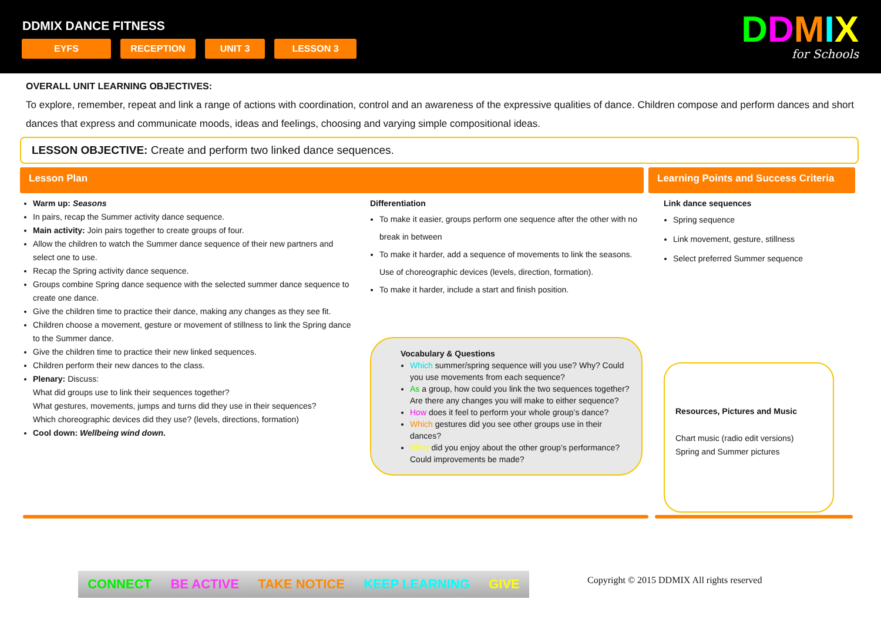DDMIX DANCE FITNESS
EYFS RECEPTION UNIT 3 LESSON 3
DDMIX
for Schools
OVERALL UNIT LEARNING OBJECTIVES:
To explore, remember, repeat and link a range of actions with coordination, control and an awareness of the expressive qualities of dance. Children compose and perform dances and short dances that express and communicate moods, ideas and feelings, choosing and varying simple compositional ideas.
LESSON OBJECTIVE: Create and perform two linked dance sequences.
Lesson Plan Learning Points and Success Criteria
Warm up: Seasons
In pairs, recap the Summer activity dance sequence.
Main activity: Join pairs together to create groups of four.
Allow the children to watch the Summer dance sequence of their new partners and select one to use.
Recap the Spring activity dance sequence.
Groups combine Spring dance sequence with the selected summer dance sequence to create one dance.
Give the children time to practice their dance, making any changes as they see fit.
Children choose a movement, gesture or movement of stillness to link the Spring dance to the Summer dance.
Give the children time to practice their new linked sequences.
Children perform their new dances to the class.
Plenary: Discuss:
What did groups use to link their sequences together?
What gestures, movements, jumps and turns did they use in their sequences?
Which choreographic devices did they use? (levels, directions, formation)
Cool down: Wellbeing wind down.
Differentiation
To make it easier, groups perform one sequence after the other with no break in between
To make it harder, add a sequence of movements to link the seasons. Use of choreographic devices (levels, direction, formation).
To make it harder, include a start and finish position.
Vocabulary & Questions
Which summer/spring sequence will you use? Why? Could you use movements from each sequence?
As a group, how could you link the two sequences together? Are there any changes you will make to either sequence?
How does it feel to perform your whole group’s dance?
Which gestures did you see other groups use in their dances?
What did you enjoy about the other group’s performance? Could improvements be made?
Link dance sequences
Spring sequence
Link movement, gesture, stillness
Select preferred Summer sequence
Resources, Pictures and Music
Chart music (radio edit versions)
Spring and Summer pictures
CONNECT BE ACTIVE TAKE NOTICE KEEP LEARNING GIVE
Copyright © 2015 DDMIX All rights reserved